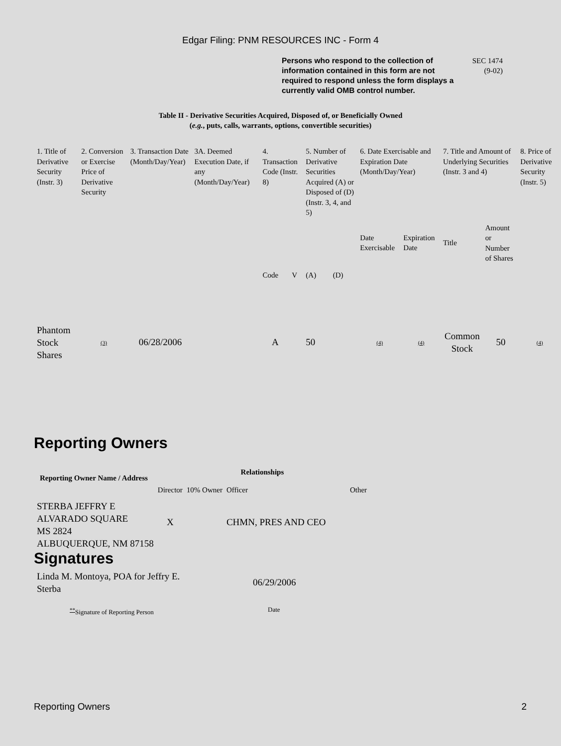Edgar Filing: PNM RESOURCES INC - Form 4
Persons who respond to the collection of information contained in this form are not required to respond unless the form displays a currently valid OMB control number.
SEC 1474
(9-02)
Table II - Derivative Securities Acquired, Disposed of, or Beneficially Owned
(e.g., puts, calls, warrants, options, convertible securities)
| 1. Title of Derivative Security (Instr. 3) | 2. Conversion or Exercise Price of Derivative Security | 3. Transaction Date (Month/Day/Year) | 3A. Deemed Execution Date, if any (Month/Day/Year) | 4. Transaction Code (Instr. 8) | | 5. Number of Derivative Securities Acquired (A) or Disposed of (D) (Instr. 3, 4, and 5) | | 6. Date Exercisable and Expiration Date (Month/Day/Year) | | 7. Title and Amount of Underlying Securities (Instr. 3 and 4) | | 8. Price of Derivative Security (Instr. 5) |
| --- | --- | --- | --- | --- | --- | --- | --- | --- | --- | --- | --- | --- |
| | | | | Code | V | (A) | (D) | Date Exercisable | Expiration Date | Title | Amount or Number of Shares | |
| Phantom Stock Shares | (3) | 06/28/2006 | | A | | 50 | | (4) | (4) | Common Stock | 50 | (4) |
Reporting Owners
| Reporting Owner Name / Address | Relationships | | | |
| --- | --- | --- | --- | --- |
| | Director | 10% Owner | Officer | Other |
| STERBA JEFFRY E ALVARADO SQUARE MS 2824 ALBUQUERQUE, NM 87158 | X | | CHMN, PRES AND CEO | |
Signatures
| Linda M. Montoya, POA for Jeffry E. Sterba | 06/29/2006 |
| <sup>**</sup> Signature of Reporting Person | Date |
Reporting Owners 2